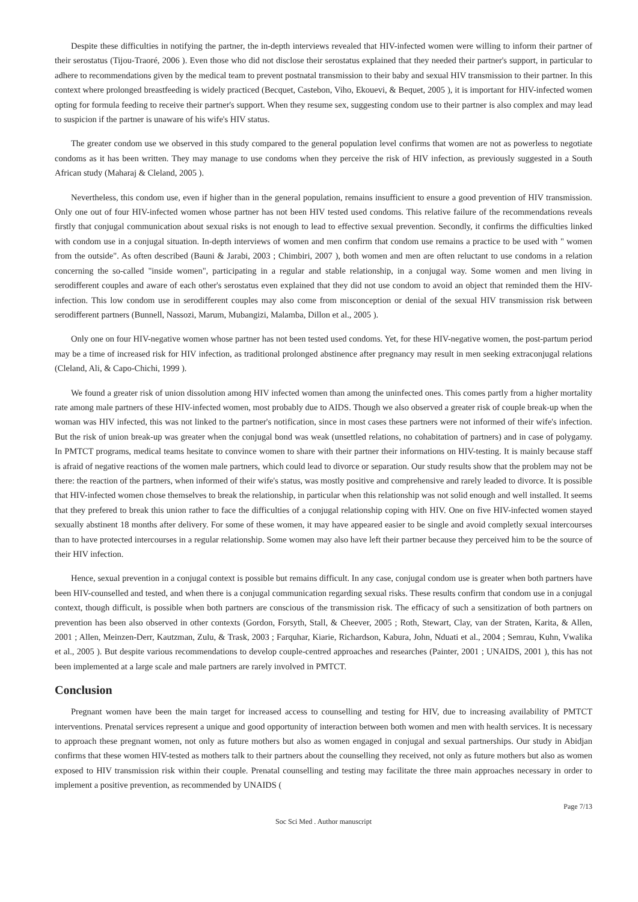Despite these difficulties in notifying the partner, the in-depth interviews revealed that HIV-infected women were willing to inform their partner of their serostatus (Tijou-Traoré, 2006 ). Even those who did not disclose their serostatus explained that they needed their partner's support, in particular to adhere to recommendations given by the medical team to prevent postnatal transmission to their baby and sexual HIV transmission to their partner. In this context where prolonged breastfeeding is widely practiced (Becquet, Castebon, Viho, Ekouevi, & Bequet, 2005 ), it is important for HIV-infected women opting for formula feeding to receive their partner's support. When they resume sex, suggesting condom use to their partner is also complex and may lead to suspicion if the partner is unaware of his wife's HIV status.
The greater condom use we observed in this study compared to the general population level confirms that women are not as powerless to negotiate condoms as it has been written. They may manage to use condoms when they perceive the risk of HIV infection, as previously suggested in a South African study (Maharaj & Cleland, 2005 ).
Nevertheless, this condom use, even if higher than in the general population, remains insufficient to ensure a good prevention of HIV transmission. Only one out of four HIV-infected women whose partner has not been HIV tested used condoms. This relative failure of the recommendations reveals firstly that conjugal communication about sexual risks is not enough to lead to effective sexual prevention. Secondly, it confirms the difficulties linked with condom use in a conjugal situation. In-depth interviews of women and men confirm that condom use remains a practice to be used with " women from the outside". As often described (Bauni & Jarabi, 2003 ; Chimbiri, 2007 ), both women and men are often reluctant to use condoms in a relation concerning the so-called "inside women", participating in a regular and stable relationship, in a conjugal way. Some women and men living in serodifferent couples and aware of each other's serostatus even explained that they did not use condom to avoid an object that reminded them the HIV-infection. This low condom use in serodifferent couples may also come from misconception or denial of the sexual HIV transmission risk between serodifferent partners (Bunnell, Nassozi, Marum, Mubangizi, Malamba, Dillon et al., 2005 ).
Only one on four HIV-negative women whose partner has not been tested used condoms. Yet, for these HIV-negative women, the post-partum period may be a time of increased risk for HIV infection, as traditional prolonged abstinence after pregnancy may result in men seeking extraconjugal relations (Cleland, Ali, & Capo-Chichi, 1999 ).
We found a greater risk of union dissolution among HIV infected women than among the uninfected ones. This comes partly from a higher mortality rate among male partners of these HIV-infected women, most probably due to AIDS. Though we also observed a greater risk of couple break-up when the woman was HIV infected, this was not linked to the partner's notification, since in most cases these partners were not informed of their wife's infection. But the risk of union break-up was greater when the conjugal bond was weak (unsettled relations, no cohabitation of partners) and in case of polygamy. In PMTCT programs, medical teams hesitate to convince women to share with their partner their informations on HIV-testing. It is mainly because staff is afraid of negative reactions of the women male partners, which could lead to divorce or separation. Our study results show that the problem may not be there: the reaction of the partners, when informed of their wife's status, was mostly positive and comprehensive and rarely leaded to divorce. It is possible that HIV-infected women chose themselves to break the relationship, in particular when this relationship was not solid enough and well installed. It seems that they prefered to break this union rather to face the difficulties of a conjugal relationship coping with HIV. One on five HIV-infected women stayed sexually abstinent 18 months after delivery. For some of these women, it may have appeared easier to be single and avoid completly sexual intercourses than to have protected intercourses in a regular relationship. Some women may also have left their partner because they perceived him to be the source of their HIV infection.
Hence, sexual prevention in a conjugal context is possible but remains difficult. In any case, conjugal condom use is greater when both partners have been HIV-counselled and tested, and when there is a conjugal communication regarding sexual risks. These results confirm that condom use in a conjugal context, though difficult, is possible when both partners are conscious of the transmission risk. The efficacy of such a sensitization of both partners on prevention has been also observed in other contexts (Gordon, Forsyth, Stall, & Cheever, 2005 ; Roth, Stewart, Clay, van der Straten, Karita, & Allen, 2001 ; Allen, Meinzen-Derr, Kautzman, Zulu, & Trask, 2003 ; Farquhar, Kiarie, Richardson, Kabura, John, Nduati et al., 2004 ; Semrau, Kuhn, Vwalika et al., 2005 ). But despite various recommendations to develop couple-centred approaches and researches (Painter, 2001 ; UNAIDS, 2001 ), this has not been implemented at a large scale and male partners are rarely involved in PMTCT.
Conclusion
Pregnant women have been the main target for increased access to counselling and testing for HIV, due to increasing availability of PMTCT interventions. Prenatal services represent a unique and good opportunity of interaction between both women and men with health services. It is necessary to approach these pregnant women, not only as future mothers but also as women engaged in conjugal and sexual partnerships. Our study in Abidjan confirms that these women HIV-tested as mothers talk to their partners about the counselling they received, not only as future mothers but also as women exposed to HIV transmission risk within their couple. Prenatal counselling and testing may facilitate the three main approaches necessary in order to implement a positive prevention, as recommended by UNAIDS (
Page 7/13
Soc Sci Med . Author manuscript